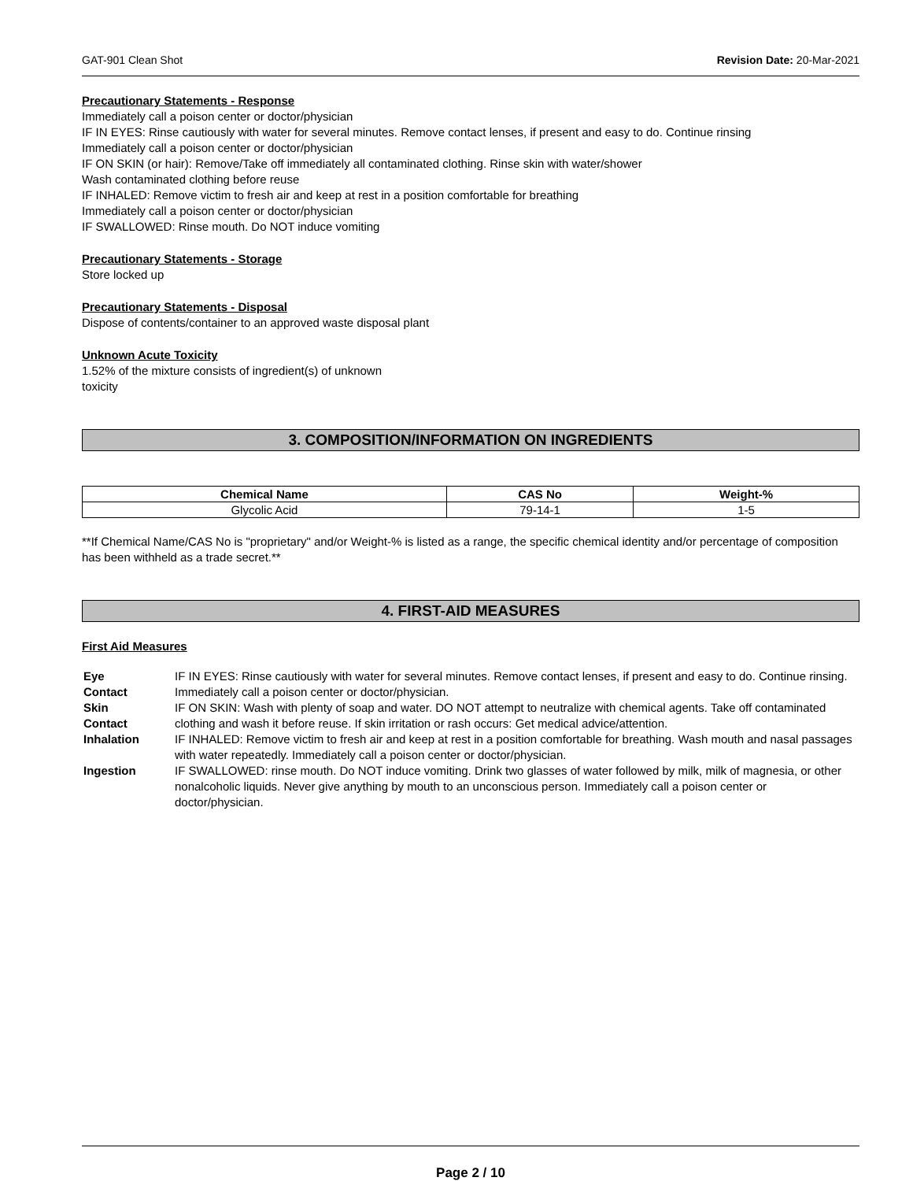GAT-901 Clean Shot Revision Date: 20-Mar-2021
Precautionary Statements - Response
Immediately call a poison center or doctor/physician
IF IN EYES: Rinse cautiously with water for several minutes. Remove contact lenses, if present and easy to do. Continue rinsing
Immediately call a poison center or doctor/physician
IF ON SKIN (or hair): Remove/Take off immediately all contaminated clothing. Rinse skin with water/shower
Wash contaminated clothing before reuse
IF INHALED: Remove victim to fresh air and keep at rest in a position comfortable for breathing
Immediately call a poison center or doctor/physician
IF SWALLOWED: Rinse mouth. Do NOT induce vomiting
Precautionary Statements - Storage
Store locked up
Precautionary Statements - Disposal
Dispose of contents/container to an approved waste disposal plant
Unknown Acute Toxicity
1.52% of the mixture consists of ingredient(s) of unknown
toxicity
3. COMPOSITION/INFORMATION ON INGREDIENTS
| Chemical Name | CAS No | Weight-% |
| --- | --- | --- |
| Glycolic Acid | 79-14-1 | 1-5 |
**If Chemical Name/CAS No is "proprietary" and/or Weight-% is listed as a range, the specific chemical identity and/or percentage of composition has been withheld as a trade secret.**
4. FIRST-AID MEASURES
First Aid Measures
| Eye Contact | IF IN EYES: Rinse cautiously with water for several minutes. Remove contact lenses, if present and easy to do. Continue rinsing. Immediately call a poison center or doctor/physician. |
| Skin Contact | IF ON SKIN: Wash with plenty of soap and water. DO NOT attempt to neutralize with chemical agents. Take off contaminated clothing and wash it before reuse. If skin irritation or rash occurs: Get medical advice/attention. |
| Inhalation | IF INHALED: Remove victim to fresh air and keep at rest in a position comfortable for breathing. Wash mouth and nasal passages with water repeatedly. Immediately call a poison center or doctor/physician. |
| Ingestion | IF SWALLOWED: rinse mouth. Do NOT induce vomiting. Drink two glasses of water followed by milk, milk of magnesia, or other nonalcoholic liquids. Never give anything by mouth to an unconscious person. Immediately call a poison center or doctor/physician. |
Page 2 / 10